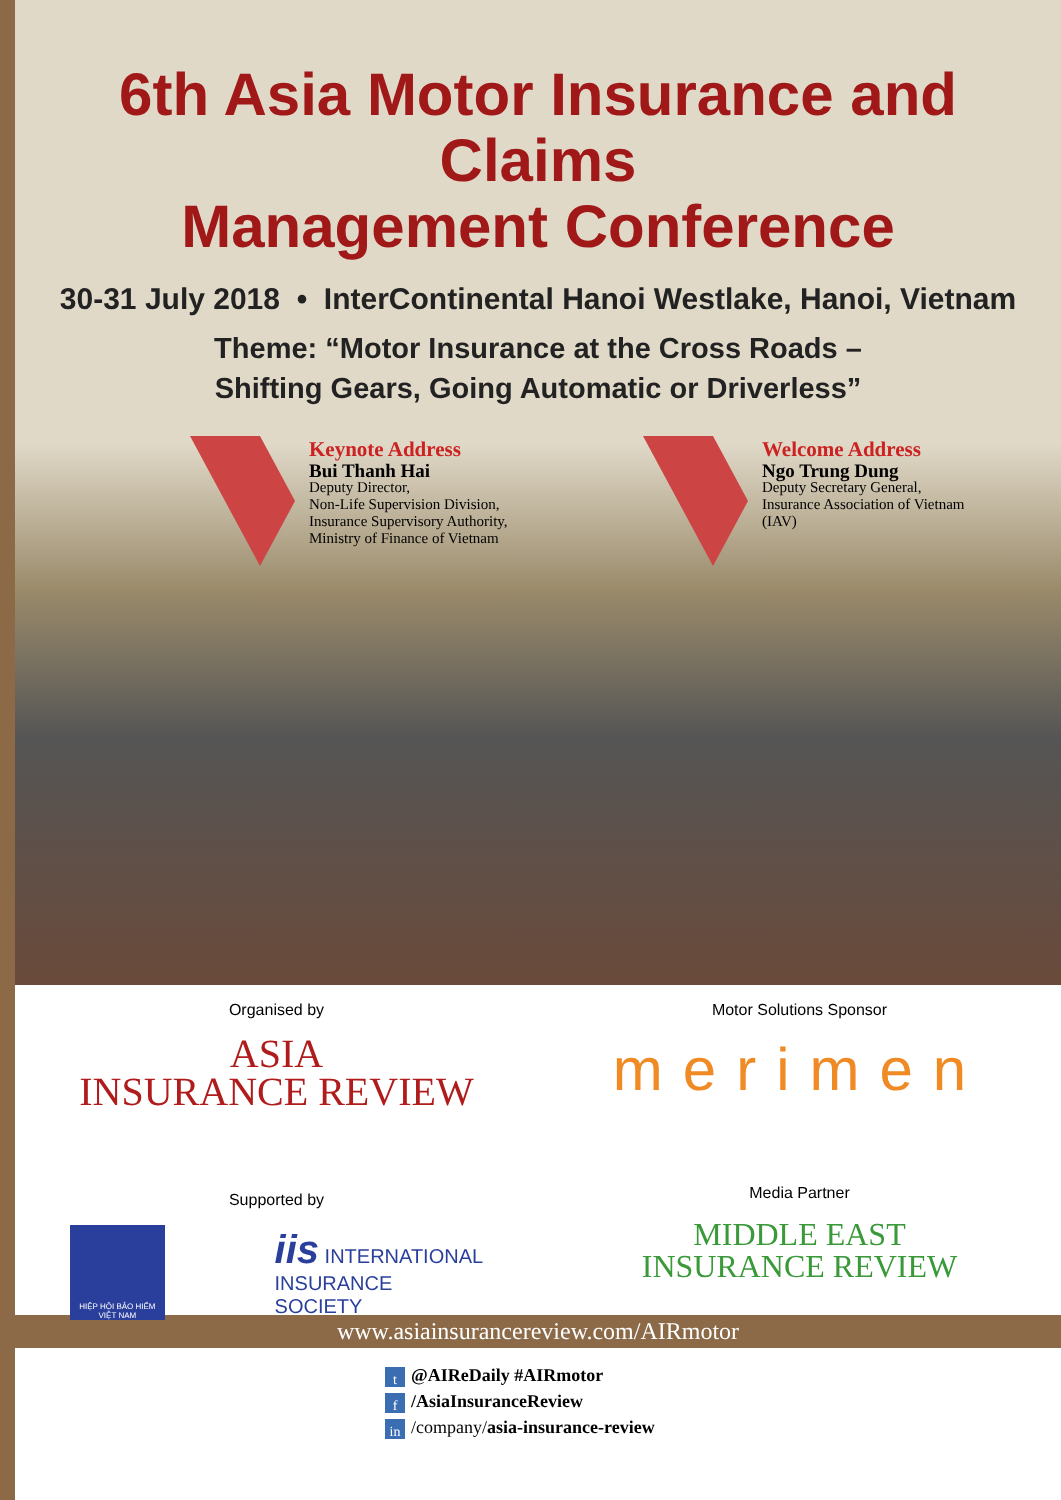6th Asia Motor Insurance and Claims
Management Conference
30-31 July 2018 • InterContinental Hanoi Westlake, Hanoi, Vietnam
Theme: “Motor Insurance at the Cross Roads –
Shifting Gears, Going Automatic or Driverless”
Keynote Address
Bui Thanh Hai
Deputy Director,
Non-Life Supervision Division,
Insurance Supervisory Authority,
Ministry of Finance of Vietnam
Welcome Address
Ngo Trung Dung
Deputy Secretary General,
Insurance Association of Vietnam
(IAV)
Organised by
ASIA
INSURANCE REVIEW
Supported by
HIỆP HỘI BẢO HIỂM VIỆT NAM
iis INTERNATIONAL
INSURANCE
SOCIETY
Motor Solutions Sponsor
merimen
Media Partner
MIDDLE EAST
INSURANCE REVIEW
www.asiainsurancereview.com/AIRmotor
t @AIReDaily #AIRmotor
f /AsiaInsuranceReview
in /company/asia-insurance-review